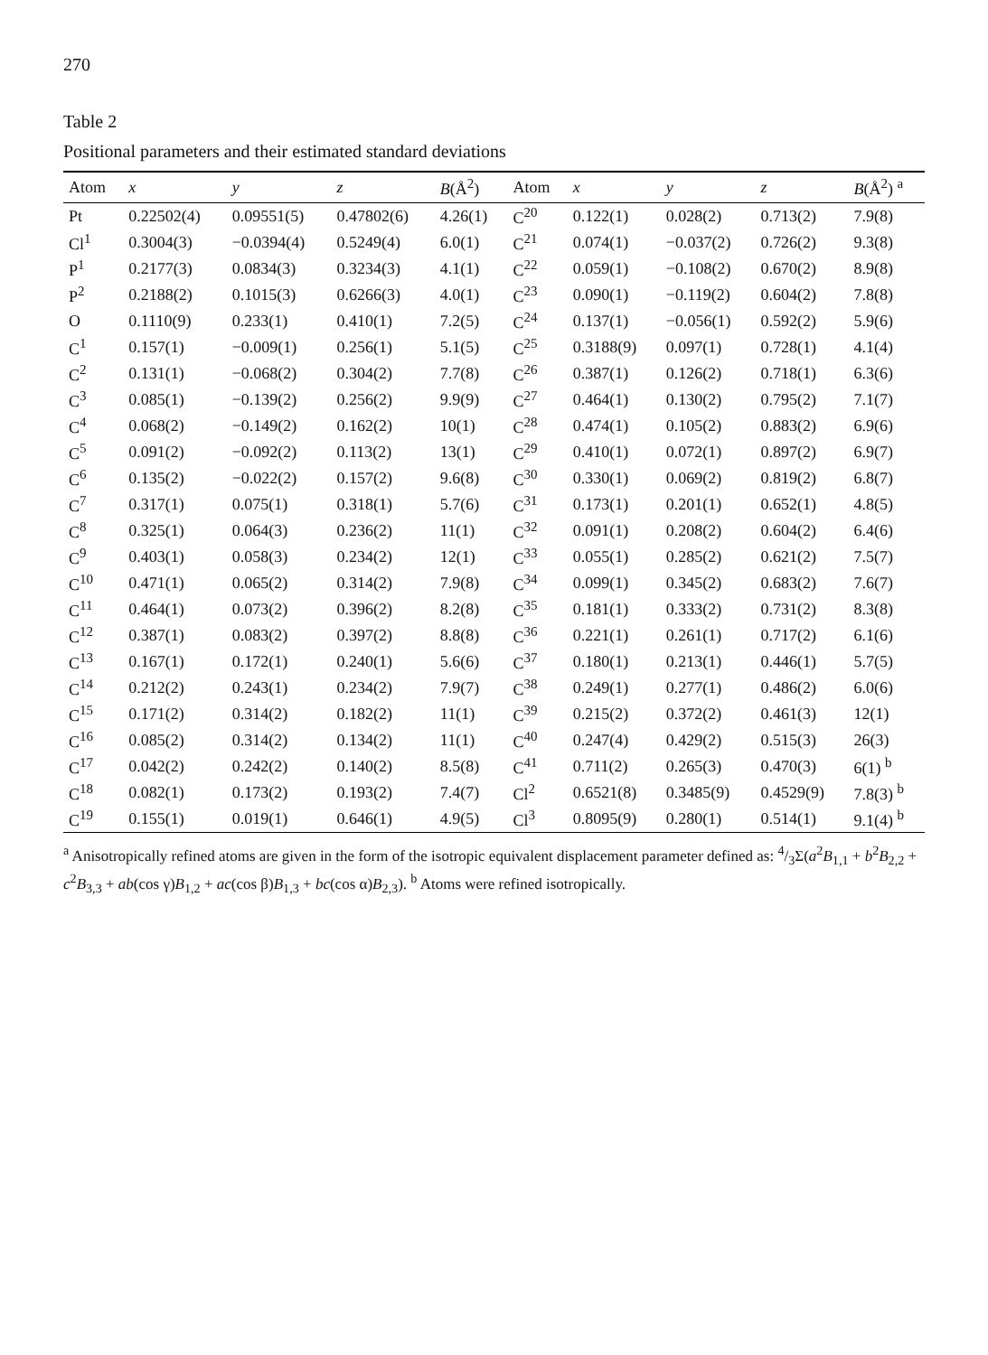270
Table 2
Positional parameters and their estimated standard deviations
| Atom | x | y | z | B (Å<sup>2</sup>) | Atom | x | y | z | B (Å<sup>2</sup>) <sup>a</sup> |
| --- | --- | --- | --- | --- | --- | --- | --- | --- | --- |
| Pt | 0.22502(4) | 0.09551(5) | 0.47802(6) | 4.26(1) | C<sup>20</sup> | 0.122(1) | 0.028(2) | 0.713(2) | 7.9(8) |
| Cl<sup>1</sup> | 0.3004(3) | −0.0394(4) | 0.5249(4) | 6.0(1) | C<sup>21</sup> | 0.074(1) | −0.037(2) | 0.726(2) | 9.3(8) |
| P<sup>1</sup> | 0.2177(3) | 0.0834(3) | 0.3234(3) | 4.1(1) | C<sup>22</sup> | 0.059(1) | −0.108(2) | 0.670(2) | 8.9(8) |
| P<sup>2</sup> | 0.2188(2) | 0.1015(3) | 0.6266(3) | 4.0(1) | C<sup>23</sup> | 0.090(1) | −0.119(2) | 0.604(2) | 7.8(8) |
| O | 0.1110(9) | 0.233(1) | 0.410(1) | 7.2(5) | C<sup>24</sup> | 0.137(1) | −0.056(1) | 0.592(2) | 5.9(6) |
| C<sup>1</sup> | 0.157(1) | −0.009(1) | 0.256(1) | 5.1(5) | C<sup>25</sup> | 0.3188(9) | 0.097(1) | 0.728(1) | 4.1(4) |
| C<sup>2</sup> | 0.131(1) | −0.068(2) | 0.304(2) | 7.7(8) | C<sup>26</sup> | 0.387(1) | 0.126(2) | 0.718(1) | 6.3(6) |
| C<sup>3</sup> | 0.085(1) | −0.139(2) | 0.256(2) | 9.9(9) | C<sup>27</sup> | 0.464(1) | 0.130(2) | 0.795(2) | 7.1(7) |
| C<sup>4</sup> | 0.068(2) | −0.149(2) | 0.162(2) | 10(1) | C<sup>28</sup> | 0.474(1) | 0.105(2) | 0.883(2) | 6.9(6) |
| C<sup>5</sup> | 0.091(2) | −0.092(2) | 0.113(2) | 13(1) | C<sup>29</sup> | 0.410(1) | 0.072(1) | 0.897(2) | 6.9(7) |
| C<sup>6</sup> | 0.135(2) | −0.022(2) | 0.157(2) | 9.6(8) | C<sup>30</sup> | 0.330(1) | 0.069(2) | 0.819(2) | 6.8(7) |
| C<sup>7</sup> | 0.317(1) | 0.075(1) | 0.318(1) | 5.7(6) | C<sup>31</sup> | 0.173(1) | 0.201(1) | 0.652(1) | 4.8(5) |
| C<sup>8</sup> | 0.325(1) | 0.064(3) | 0.236(2) | 11(1) | C<sup>32</sup> | 0.091(1) | 0.208(2) | 0.604(2) | 6.4(6) |
| C<sup>9</sup> | 0.403(1) | 0.058(3) | 0.234(2) | 12(1) | C<sup>33</sup> | 0.055(1) | 0.285(2) | 0.621(2) | 7.5(7) |
| C<sup>10</sup> | 0.471(1) | 0.065(2) | 0.314(2) | 7.9(8) | C<sup>34</sup> | 0.099(1) | 0.345(2) | 0.683(2) | 7.6(7) |
| C<sup>11</sup> | 0.464(1) | 0.073(2) | 0.396(2) | 8.2(8) | C<sup>35</sup> | 0.181(1) | 0.333(2) | 0.731(2) | 8.3(8) |
| C<sup>12</sup> | 0.387(1) | 0.083(2) | 0.397(2) | 8.8(8) | C<sup>36</sup> | 0.221(1) | 0.261(1) | 0.717(2) | 6.1(6) |
| C<sup>13</sup> | 0.167(1) | 0.172(1) | 0.240(1) | 5.6(6) | C<sup>37</sup> | 0.180(1) | 0.213(1) | 0.446(1) | 5.7(5) |
| C<sup>14</sup> | 0.212(2) | 0.243(1) | 0.234(2) | 7.9(7) | C<sup>38</sup> | 0.249(1) | 0.277(1) | 0.486(2) | 6.0(6) |
| C<sup>15</sup> | 0.171(2) | 0.314(2) | 0.182(2) | 11(1) | C<sup>39</sup> | 0.215(2) | 0.372(2) | 0.461(3) | 12(1) |
| C<sup>16</sup> | 0.085(2) | 0.314(2) | 0.134(2) | 11(1) | C<sup>40</sup> | 0.247(4) | 0.429(2) | 0.515(3) | 26(3) |
| C<sup>17</sup> | 0.042(2) | 0.242(2) | 0.140(2) | 8.5(8) | C<sup>41</sup> | 0.711(2) | 0.265(3) | 0.470(3) | 6(1) <sup>b</sup> |
| C<sup>18</sup> | 0.082(1) | 0.173(2) | 0.193(2) | 7.4(7) | Cl<sup>2</sup> | 0.6521(8) | 0.3485(9) | 0.4529(9) | 7.8(3) <sup>b</sup> |
| C<sup>19</sup> | 0.155(1) | 0.019(1) | 0.646(1) | 4.9(5) | Cl<sup>3</sup> | 0.8095(9) | 0.280(1) | 0.514(1) | 9.1(4) <sup>b</sup> |
<sup>a</sup> Anisotropically refined atoms are given in the form of the isotropic equivalent displacement parameter defined as: 4/3Σ(a<sup>2</sup>B<sub>1,1</sub> + b<sup>2</sup>B<sub>2,2</sub> + c<sup>2</sup>B<sub>3,3</sub> + ab(cos γ)B<sub>1,2</sub> + ac(cos β)B<sub>1,3</sub> + bc(cos α)B<sub>2,3</sub>). <sup>b</sup> Atoms were refined isotropically.